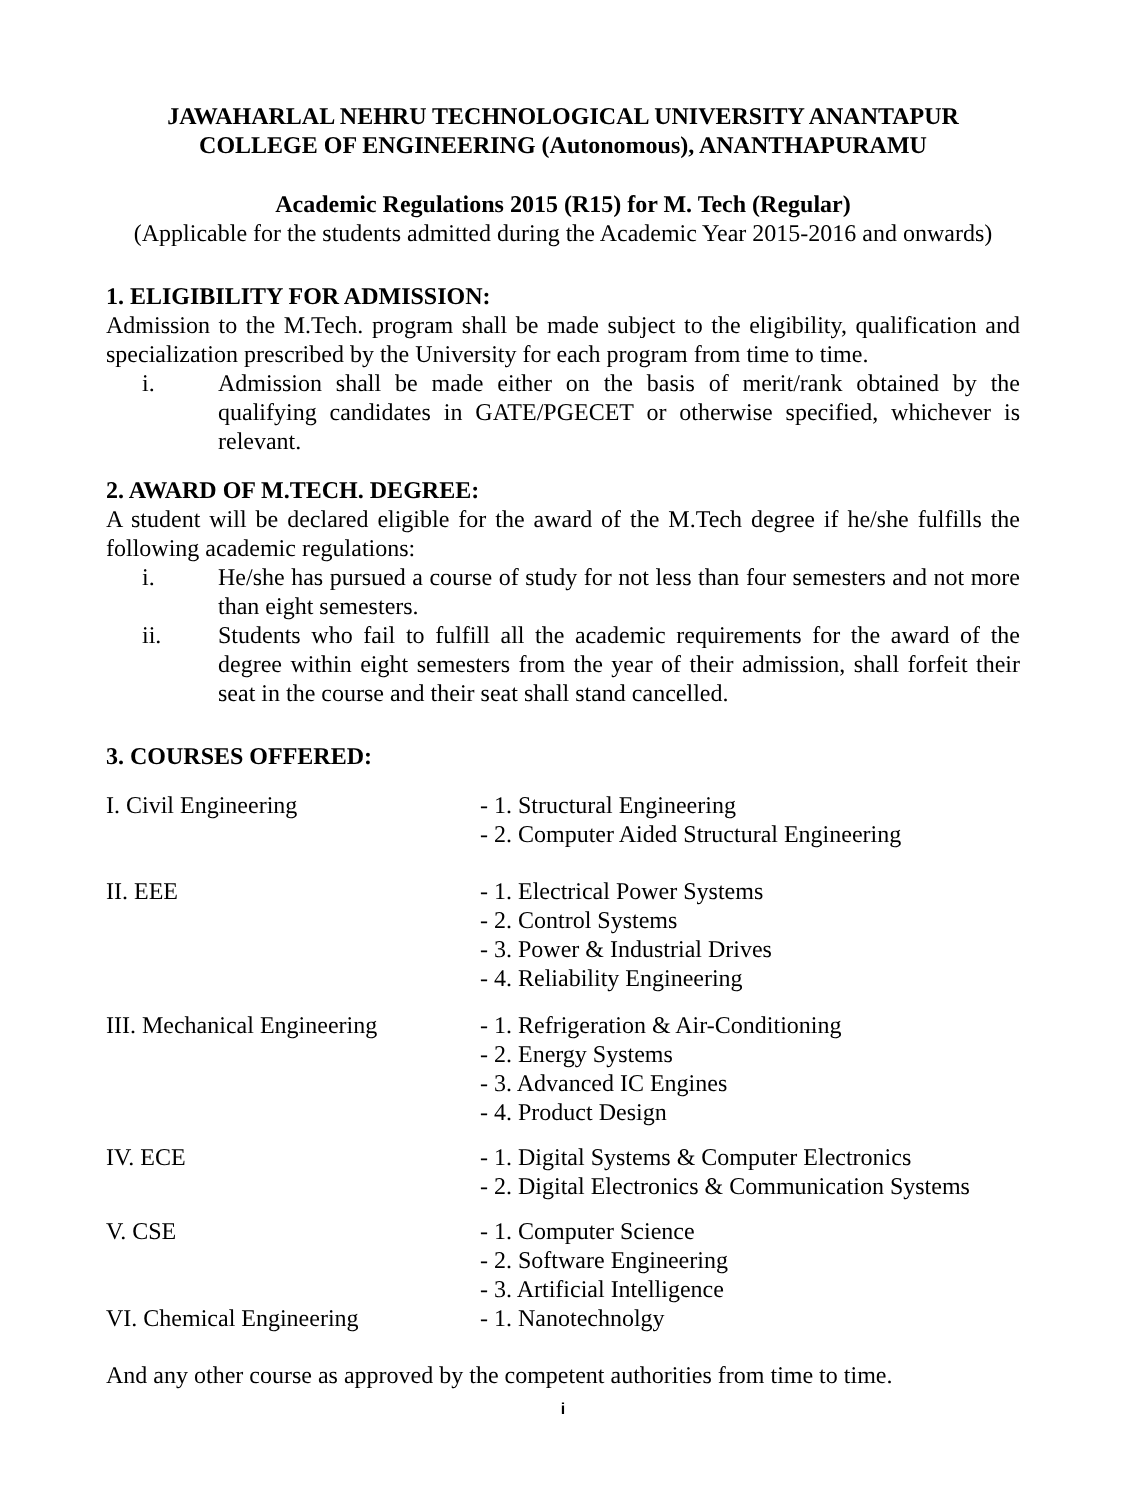JAWAHARLAL NEHRU TECHNOLOGICAL UNIVERSITY ANANTAPUR
COLLEGE OF ENGINEERING (Autonomous), ANANTHAPURAMU
Academic Regulations 2015 (R15) for M. Tech (Regular)
(Applicable for the students admitted during the Academic Year 2015-2016 and onwards)
1. ELIGIBILITY FOR ADMISSION:
Admission to the M.Tech. program shall be made subject to the eligibility, qualification and specialization prescribed by the University for each program from time to time.
i. Admission shall be made either on the basis of merit/rank obtained by the qualifying candidates in GATE/PGECET or otherwise specified, whichever is relevant.
2. AWARD OF M.TECH. DEGREE:
A student will be declared eligible for the award of the M.Tech degree if he/she fulfills the following academic regulations:
i. He/she has pursued a course of study for not less than four semesters and not more than eight semesters.
ii. Students who fail to fulfill all the academic requirements for the award of the degree within eight semesters from the year of their admission, shall forfeit their seat in the course and their seat shall stand cancelled.
3. COURSES OFFERED:
| I. Civil Engineering | - 1. Structural Engineering - 2. Computer Aided Structural Engineering |
| II. EEE | - 1. Electrical Power Systems - 2. Control Systems - 3. Power & Industrial Drives - 4. Reliability Engineering |
| III. Mechanical Engineering | - 1. Refrigeration & Air-Conditioning - 2. Energy Systems - 3. Advanced IC Engines - 4. Product Design |
| IV. ECE | - 1. Digital Systems & Computer Electronics - 2. Digital Electronics & Communication Systems |
| V. CSE | - 1. Computer Science - 2. Software Engineering - 3. Artificial Intelligence |
| VI. Chemical Engineering | - 1. Nanotechnolgy |
And any other course as approved by the competent authorities from time to time.
i